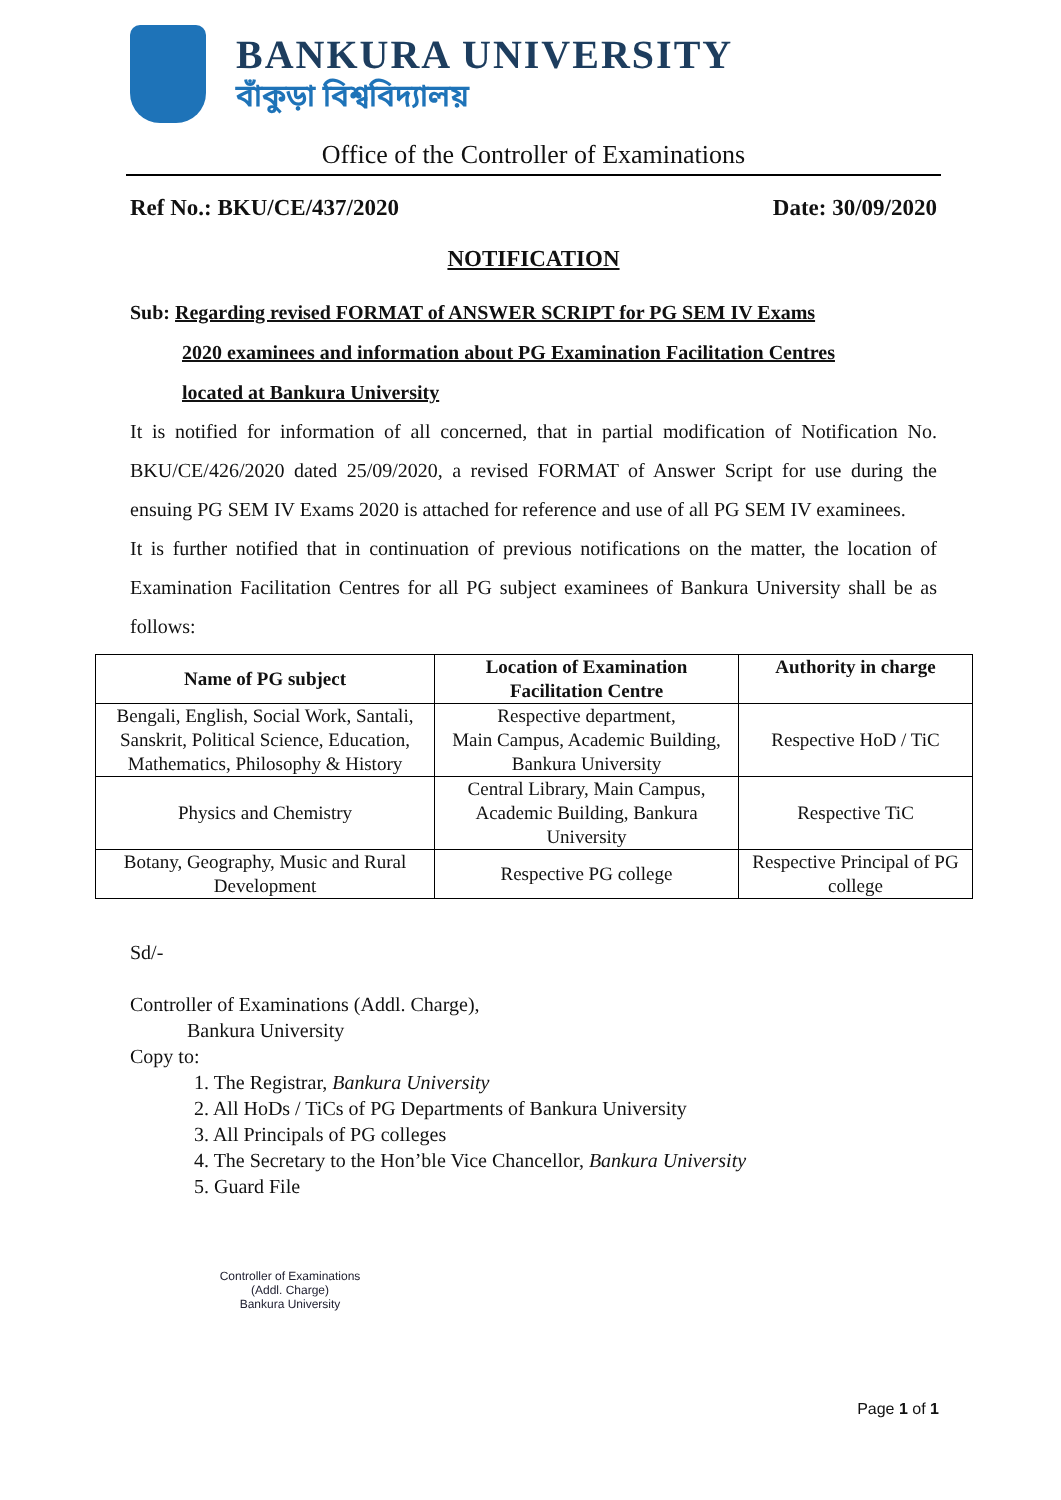BANKURA UNIVERSITY
বাঁকুড়া বিশ্ববিদ্যালয়
Office of the Controller of Examinations
Ref No.: BKU/CE/437/2020 Date: 30/09/2020
NOTIFICATION
Sub: Regarding revised FORMAT of ANSWER SCRIPT for PG SEM IV Exams
2020 examinees and information about PG Examination Facilitation Centres
located at Bankura University
It is notified for information of all concerned, that in partial modification of Notification No. BKU/CE/426/2020 dated 25/09/2020, a revised FORMAT of Answer Script for use during the ensuing PG SEM IV Exams 2020 is attached for reference and use of all PG SEM IV examinees.
It is further notified that in continuation of previous notifications on the matter, the location of Examination Facilitation Centres for all PG subject examinees of Bankura University shall be as follows:
| Name of PG subject | Location of Examination Facilitation Centre | Authority in charge |
| --- | --- | --- |
| Bengali, English, Social Work, Santali, Sanskrit, Political Science, Education, Mathematics, Philosophy & History | Respective department, Main Campus, Academic Building, Bankura University | Respective HoD / TiC |
| Physics and Chemistry | Central Library, Main Campus, Academic Building, Bankura University | Respective TiC |
| Botany, Geography, Music and Rural Development | Respective PG college | Respective Principal of PG college |
Sd/-
Controller of Examinations (Addl. Charge),
Bankura University
Copy to:
1. The Registrar, Bankura University
2. All HoDs / TiCs of PG Departments of Bankura University
3. All Principals of PG colleges
4. The Secretary to the Hon’ble Vice Chancellor, Bankura University
5. Guard File
Controller of Examinations
(Addl. Charge)
Bankura University
Page 1 of 1